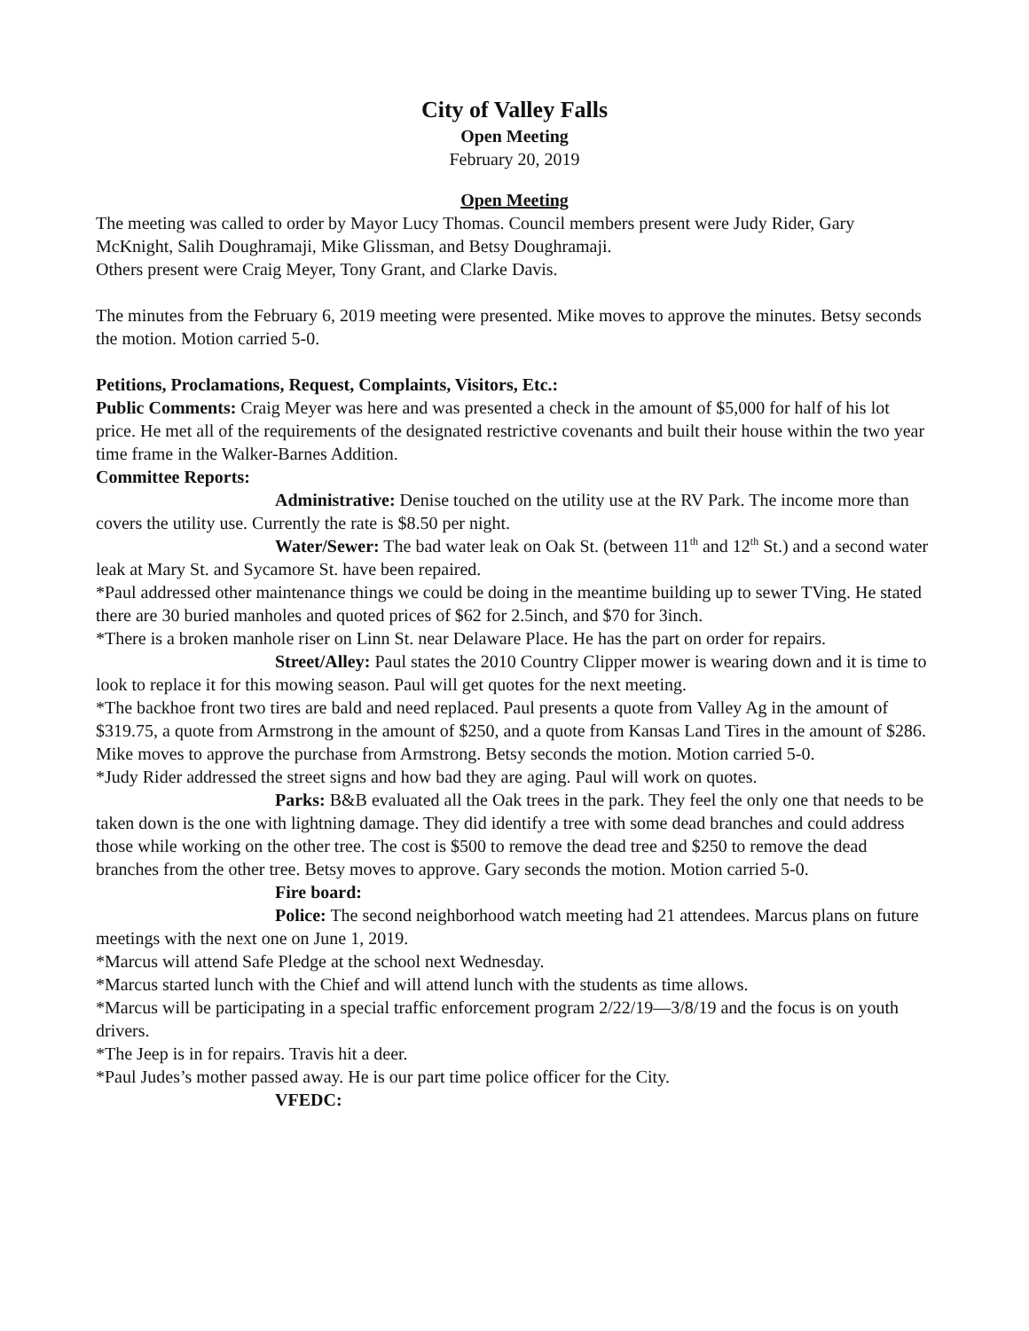City of Valley Falls
Open Meeting
February 20, 2019
Open Meeting
The meeting was called to order by Mayor Lucy Thomas. Council members present were Judy Rider, Gary McKnight, Salih Doughramaji, Mike Glissman, and Betsy Doughramaji.
Others present were Craig Meyer, Tony Grant, and Clarke Davis.
The minutes from the February 6, 2019 meeting were presented. Mike moves to approve the minutes. Betsy seconds the motion. Motion carried 5-0.
Petitions, Proclamations, Request, Complaints, Visitors, Etc.:
Public Comments: Craig Meyer was here and was presented a check in the amount of $5,000 for half of his lot price. He met all of the requirements of the designated restrictive covenants and built their house within the two year time frame in the Walker-Barnes Addition.
Committee Reports:
Administrative: Denise touched on the utility use at the RV Park. The income more than covers the utility use. Currently the rate is $8.50 per night.
Water/Sewer: The bad water leak on Oak St. (between 11<sup>th</sup> and 12<sup>th</sup> St.) and a second water leak at Mary St. and Sycamore St. have been repaired.
*Paul addressed other maintenance things we could be doing in the meantime building up to sewer TVing. He stated there are 30 buried manholes and quoted prices of $62 for 2.5inch, and $70 for 3inch.
*There is a broken manhole riser on Linn St. near Delaware Place. He has the part on order for repairs.
Street/Alley: Paul states the 2010 Country Clipper mower is wearing down and it is time to look to replace it for this mowing season. Paul will get quotes for the next meeting.
*The backhoe front two tires are bald and need replaced. Paul presents a quote from Valley Ag in the amount of $319.75, a quote from Armstrong in the amount of $250, and a quote from Kansas Land Tires in the amount of $286. Mike moves to approve the purchase from Armstrong. Betsy seconds the motion. Motion carried 5-0.
*Judy Rider addressed the street signs and how bad they are aging. Paul will work on quotes.
Parks: B&B evaluated all the Oak trees in the park. They feel the only one that needs to be taken down is the one with lightning damage. They did identify a tree with some dead branches and could address those while working on the other tree. The cost is $500 to remove the dead tree and $250 to remove the dead branches from the other tree. Betsy moves to approve. Gary seconds the motion. Motion carried 5-0.
Fire board:
Police: The second neighborhood watch meeting had 21 attendees. Marcus plans on future meetings with the next one on June 1, 2019.
*Marcus will attend Safe Pledge at the school next Wednesday.
*Marcus started lunch with the Chief and will attend lunch with the students as time allows.
*Marcus will be participating in a special traffic enforcement program 2/22/19—3/8/19 and the focus is on youth drivers.
*The Jeep is in for repairs. Travis hit a deer.
*Paul Judes’s mother passed away. He is our part time police officer for the City.
VFEDC: